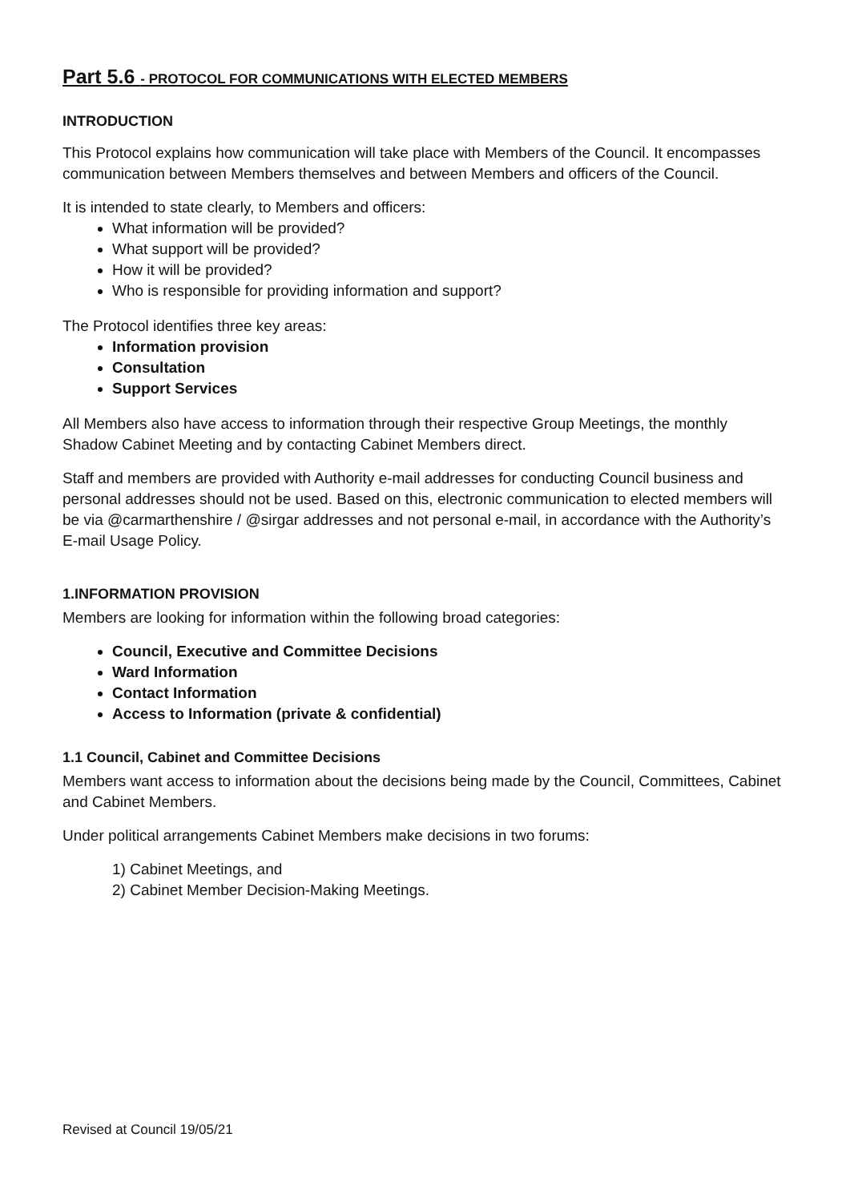Part 5.6 - PROTOCOL FOR COMMUNICATIONS WITH ELECTED MEMBERS
INTRODUCTION
This Protocol explains how communication will take place with Members of the Council. It encompasses communication between Members themselves and between Members and officers of the Council.
It is intended to state clearly, to Members and officers:
What information will be provided?
What support will be provided?
How it will be provided?
Who is responsible for providing information and support?
The Protocol identifies three key areas:
Information provision
Consultation
Support Services
All Members also have access to information through their respective Group Meetings, the monthly Shadow Cabinet Meeting and by contacting Cabinet Members direct.
Staff and members are provided with Authority e-mail addresses for conducting Council business and personal addresses should not be used. Based on this, electronic communication to elected members will be via @carmarthenshire / @sirgar addresses and not personal e-mail, in accordance with the Authority’s E-mail Usage Policy.
1.INFORMATION PROVISION
Members are looking for information within the following broad categories:
Council, Executive and Committee Decisions
Ward Information
Contact Information
Access to Information (private & confidential)
1.1 Council, Cabinet and Committee Decisions
Members want access to information about the decisions being made by the Council, Committees, Cabinet and Cabinet Members.
Under political arrangements Cabinet Members make decisions in two forums:
1) Cabinet Meetings, and
2) Cabinet Member Decision-Making Meetings.
Revised at Council 19/05/21